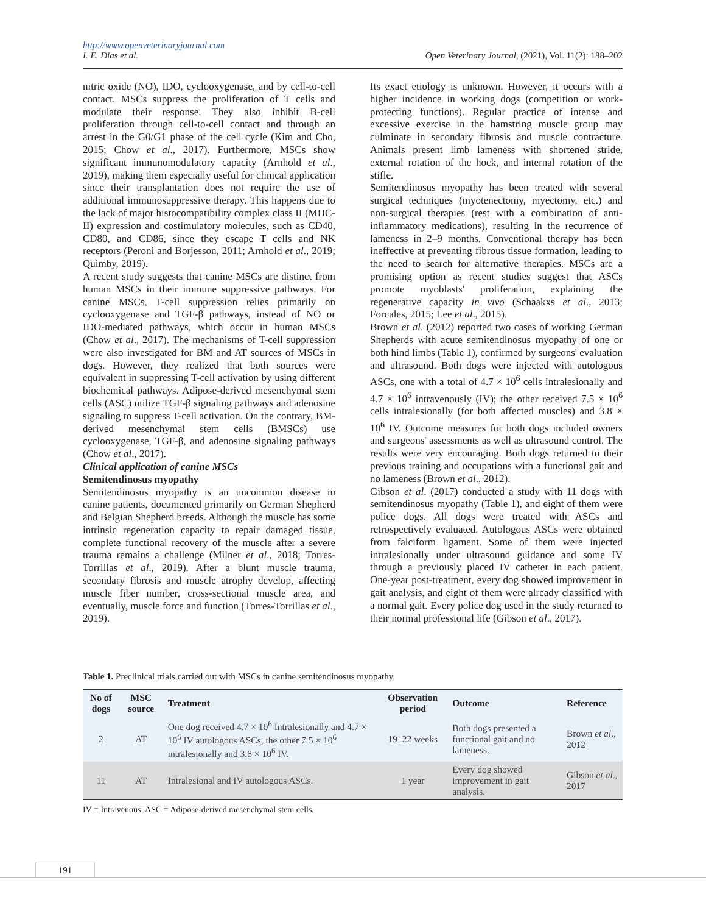http://www.openveterinaryjournal.com
I. E. Dias et al. Open Veterinary Journal, (2021), Vol. 11(2): 188–202
nitric oxide (NO), IDO, cyclooxygenase, and by cell-to-cell contact. MSCs suppress the proliferation of T cells and modulate their response. They also inhibit B-cell proliferation through cell-to-cell contact and through an arrest in the G0/G1 phase of the cell cycle (Kim and Cho, 2015; Chow et al., 2017). Furthermore, MSCs show significant immunomodulatory capacity (Arnhold et al., 2019), making them especially useful for clinical application since their transplantation does not require the use of additional immunosuppressive therapy. This happens due to the lack of major histocompatibility complex class II (MHC-II) expression and costimulatory molecules, such as CD40, CD80, and CD86, since they escape T cells and NK receptors (Peroni and Borjesson, 2011; Arnhold et al., 2019; Quimby, 2019).
A recent study suggests that canine MSCs are distinct from human MSCs in their immune suppressive pathways. For canine MSCs, T-cell suppression relies primarily on cyclooxygenase and TGF-β pathways, instead of NO or IDO-mediated pathways, which occur in human MSCs (Chow et al., 2017). The mechanisms of T-cell suppression were also investigated for BM and AT sources of MSCs in dogs. However, they realized that both sources were equivalent in suppressing T-cell activation by using different biochemical pathways. Adipose-derived mesenchymal stem cells (ASC) utilize TGF-β signaling pathways and adenosine signaling to suppress T-cell activation. On the contrary, BM-derived mesenchymal stem cells (BMSCs) use cyclooxygenase, TGF-β, and adenosine signaling pathways (Chow et al., 2017).
Clinical application of canine MSCs
Semitendinosus myopathy
Semitendinosus myopathy is an uncommon disease in canine patients, documented primarily on German Shepherd and Belgian Shepherd breeds. Although the muscle has some intrinsic regeneration capacity to repair damaged tissue, complete functional recovery of the muscle after a severe trauma remains a challenge (Milner et al., 2018; Torres-Torrillas et al., 2019). After a blunt muscle trauma, secondary fibrosis and muscle atrophy develop, affecting muscle fiber number, cross-sectional muscle area, and eventually, muscle force and function (Torres-Torrillas et al., 2019).
Its exact etiology is unknown. However, it occurs with a higher incidence in working dogs (competition or work-protecting functions). Regular practice of intense and excessive exercise in the hamstring muscle group may culminate in secondary fibrosis and muscle contracture. Animals present limb lameness with shortened stride, external rotation of the hock, and internal rotation of the stifle.
Semitendinosus myopathy has been treated with several surgical techniques (myotenectomy, myectomy, etc.) and non-surgical therapies (rest with a combination of anti-inflammatory medications), resulting in the recurrence of lameness in 2–9 months. Conventional therapy has been ineffective at preventing fibrous tissue formation, leading to the need to search for alternative therapies. MSCs are a promising option as recent studies suggest that ASCs promote myoblasts' proliferation, explaining the regenerative capacity in vivo (Schaakxs et al., 2013; Forcales, 2015; Lee et al., 2015).
Brown et al. (2012) reported two cases of working German Shepherds with acute semitendinosus myopathy of one or both hind limbs (Table 1), confirmed by surgeons' evaluation and ultrasound. Both dogs were injected with autologous ASCs, one with a total of 4.7 × 10<sup>6</sup> cells intralesionally and 4.7 × 10<sup>6</sup> intravenously (IV); the other received 7.5 × 10<sup>6</sup> cells intralesionally (for both affected muscles) and 3.8 × 10<sup>6</sup> IV. Outcome measures for both dogs included owners and surgeons' assessments as well as ultrasound control. The results were very encouraging. Both dogs returned to their previous training and occupations with a functional gait and no lameness (Brown et al., 2012).
Gibson et al. (2017) conducted a study with 11 dogs with semitendinosus myopathy (Table 1), and eight of them were police dogs. All dogs were treated with ASCs and retrospectively evaluated. Autologous ASCs were obtained from falciform ligament. Some of them were injected intralesionally under ultrasound guidance and some IV through a previously placed IV catheter in each patient. One-year post-treatment, every dog showed improvement in gait analysis, and eight of them were already classified with a normal gait. Every police dog used in the study returned to their normal professional life (Gibson et al., 2017).
Table 1. Preclinical trials carried out with MSCs in canine semitendinosus myopathy.
| No of dogs | MSC source | Treatment | Observation period | Outcome | Reference |
| --- | --- | --- | --- | --- | --- |
| 2 | AT | One dog received 4.7 × 10<sup>6</sup> Intralesionally and 4.7 × 10<sup>6</sup> IV autologous ASCs, the other 7.5 × 10<sup>6</sup> intralesionally and 3.8 × 10<sup>6</sup> IV. | 19–22 weeks | Both dogs presented a functional gait and no lameness. | Brown et al ., 2012 |
| 11 | AT | Intralesional and IV autologous ASCs. | 1 year | Every dog showed improvement in gait analysis. | Gibson et al ., 2017 |
IV = Intravenous; ASC = Adipose-derived mesenchymal stem cells.
191